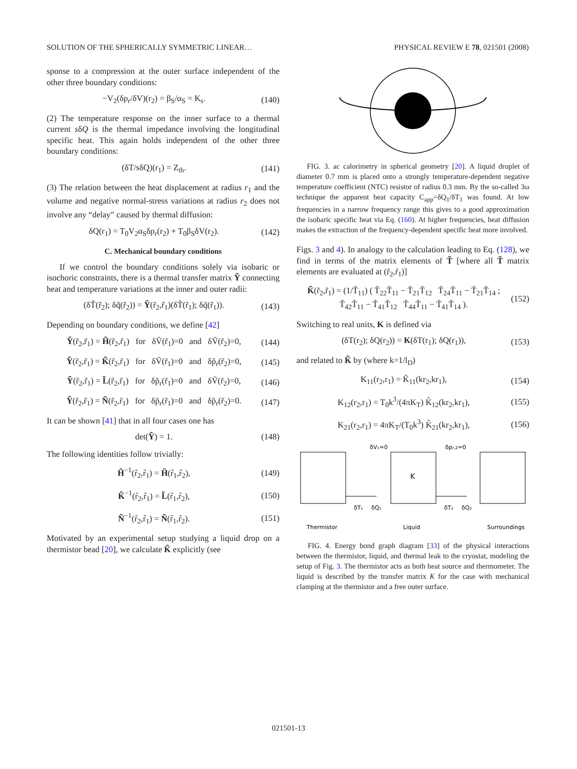SOLUTION OF THE SPHERICALLY SYMMETRIC LINEAR… PHYSICAL REVIEW E 78, 021501 (2008)
sponse to a compression at the outer surface independent of the other three boundary conditions:
−V<sub>2</sub>(δp<sub>r</sub>/δV)(r<sub>2</sub>) = β<sub>S</sub>/α<sub>S</sub> = K<sub>s</sub>. (140)
(2) The temperature response on the inner surface to a thermal current sδQ is the thermal impedance involving the longitudinal specific heat. This again holds independent of the other three boundary conditions:
(δT/sδQ)(r<sub>1</sub>) = Z<sub>th</sub>. (141)
(3) The relation between the heat displacement at radius r<sub>1</sub> and the volume and negative normal-stress variations at radius r<sub>2</sub> does not involve any “delay” caused by thermal diffusion:
δQ(r<sub>1</sub>) = T<sub>0</sub>V<sub>2</sub>α<sub>S</sub>δp<sub>r</sub>(r<sub>2</sub>) + T<sub>0</sub>β<sub>S</sub>δV(r<sub>2</sub>). (142)
C. Mechanical boundary conditions
If we control the boundary conditions solely via isobaric or isochoric constraints, there is a thermal transfer matrix Ỹ connecting heat and temperature variations at the inner and outer radii:
(δT̃(r̃<sub>2</sub>); δq̃(r̃<sub>2</sub>)) = Ỹ(r̃<sub>2</sub>,r̃<sub>1</sub>)(δT̃(r̃<sub>1</sub>); δq̃(r̃<sub>1</sub>)). (143)
Depending on boundary conditions, we define [42]
Ỹ(r̃<sub>2</sub>,r̃<sub>1</sub>) = H̃(r̃<sub>2</sub>,r̃<sub>1</sub>) for δṼ(r̃<sub>1</sub>)=0 and δṼ(r̃<sub>2</sub>)=0, (144)
Ỹ(r̃<sub>2</sub>,r̃<sub>1</sub>) = K̃(r̃<sub>2</sub>,r̃<sub>1</sub>) for δṼ(r̃<sub>1</sub>)=0 and δp̃<sub>r</sub>(r̃<sub>2</sub>)=0, (145)
Ỹ(r̃<sub>2</sub>,r̃<sub>1</sub>) = L̃(r̃<sub>2</sub>,r̃<sub>1</sub>) for δp̃<sub>r</sub>(r̃<sub>1</sub>)=0 and δṼ(r̃<sub>2</sub>)=0, (146)
Ỹ(r̃<sub>2</sub>,r̃<sub>1</sub>) = Ñ(r̃<sub>2</sub>,r̃<sub>1</sub>) for δp̃<sub>r</sub>(r̃<sub>1</sub>)=0 and δp̃<sub>r</sub>(r̃<sub>2</sub>)=0. (147)
It can be shown [41] that in all four cases one has
det(Ỹ) = 1. (148)
The following identities follow trivially:
H̃<sup>−1</sup>(r̃<sub>2</sub>,r̃<sub>1</sub>) = H̃(r̃<sub>1</sub>,r̃<sub>2</sub>), (149)
K̃<sup>−1</sup>(r̃<sub>2</sub>,r̃<sub>1</sub>) = L̃(r̃<sub>1</sub>,r̃<sub>2</sub>), (150)
Ñ<sup>−1</sup>(r̃<sub>2</sub>,r̃<sub>1</sub>) = Ñ(r̃<sub>1</sub>,r̃<sub>2</sub>). (151)
Motivated by an experimental setup studying a liquid drop on a thermistor bead [20], we calculate K̃ explicitly (see
FIG. 3. ac calorimetry in spherical geometry [20]. A liquid droplet of diameter 0.7 mm is placed onto a strongly temperature-dependent negative temperature coefficient (NTC) resistor of radius 0.3 mm. By the so-called 3ω technique the apparent heat capacity C<sub>app</sub>=δQ<sub>1</sub>/δT<sub>1</sub> was found. At low frequencies in a narrow frequency range this gives to a good approximation the isobaric specific heat via Eq. (160). At higher frequencies, heat diffusion makes the extraction of the frequency-dependent specific heat more involved.
Figs. 3 and 4). In analogy to the calculation leading to Eq. (128), we find in terms of the matrix elements of T̃ [where all T̃ matrix elements are evaluated at (r̃<sub>2</sub>,r̃<sub>1</sub>)]
K̃(r̃<sub>2</sub>,r̃<sub>1</sub>) = (1/T̃<sub>11</sub>) ( T̃<sub>22</sub>T̃<sub>11</sub> − T̃<sub>21</sub>T̃<sub>12</sub> T̃<sub>24</sub>T̃<sub>11</sub> − T̃<sub>21</sub>T̃<sub>14</sub> ; T̃<sub>42</sub>T̃<sub>11</sub> − T̃<sub>41</sub>T̃<sub>12</sub> T̃<sub>44</sub>T̃<sub>11</sub> − T̃<sub>41</sub>T̃<sub>14</sub> ). (152)
Switching to real units, K is defined via
(δT(r<sub>2</sub>); δQ(r<sub>2</sub>)) = K(δT(r<sub>1</sub>); δQ(r<sub>1</sub>)), (153)
and related to K̃ by (where k=1/l<sub>D</sub>)
K<sub>11</sub>(r<sub>2</sub>,r<sub>1</sub>) = K̃<sub>11</sub>(kr<sub>2</sub>,kr<sub>1</sub>), (154)
K<sub>12</sub>(r<sub>2</sub>,r<sub>1</sub>) = T<sub>0</sub>k<sup>3</sup>/(4πK<sub>T</sub>) K̃<sub>12</sub>(kr<sub>2</sub>,kr<sub>1</sub>), (155)
K<sub>21</sub>(r<sub>2</sub>,r<sub>1</sub>) = 4πK<sub>T</sub>/(T<sub>0</sub>k<sup>3</sup>) K̃<sub>21</sub>(kr<sub>2</sub>,kr<sub>1</sub>), (156)
δV₁=0
δpr,2=0
K
δT₁
δQ₁
δT₂
δQ₂
Thermistor
Liquid
Surroundings
FIG. 4. Energy bond graph diagram [33] of the physical interactions between the thermistor, liquid, and thermal leak to the cryostat, modeling the setup of Fig. 3. The thermistor acts as both heat source and thermometer. The liquid is described by the transfer matrix K for the case with mechanical clamping at the thermistor and a free outer surface.
021501-13